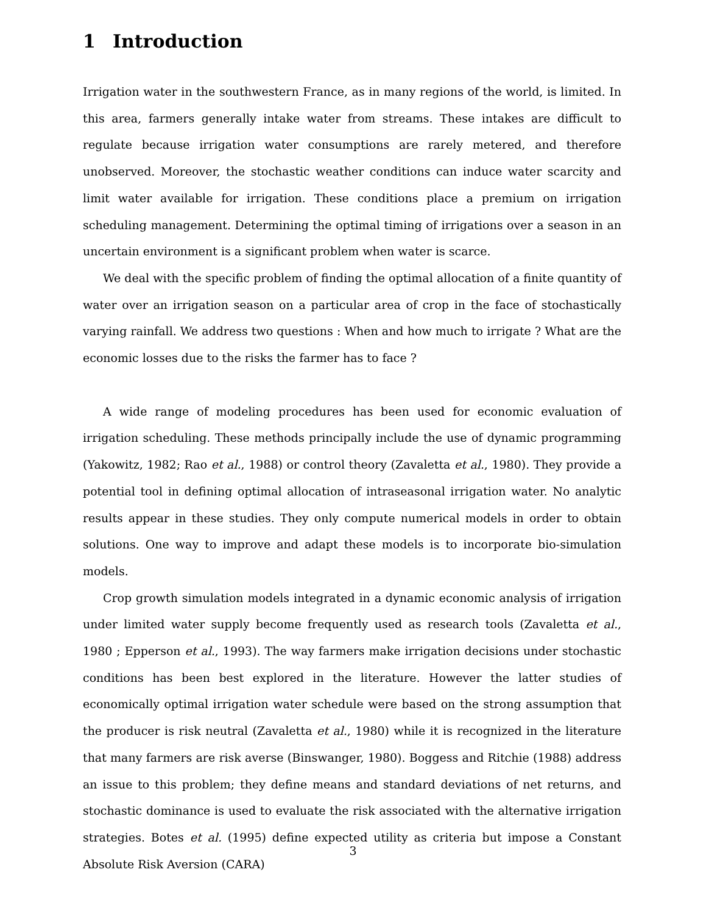1 Introduction
Irrigation water in the southwestern France, as in many regions of the world, is limited. In this area, farmers generally intake water from streams. These intakes are difficult to regulate because irrigation water consumptions are rarely metered, and therefore unobserved. Moreover, the stochastic weather conditions can induce water scarcity and limit water available for irrigation. These conditions place a premium on irrigation scheduling management. Determining the optimal timing of irrigations over a season in an uncertain environment is a significant problem when water is scarce.
We deal with the specific problem of finding the optimal allocation of a finite quantity of water over an irrigation season on a particular area of crop in the face of stochastically varying rainfall. We address two questions : When and how much to irrigate ? What are the economic losses due to the risks the farmer has to face ?
A wide range of modeling procedures has been used for economic evaluation of irrigation scheduling. These methods principally include the use of dynamic programming (Yakowitz, 1982; Rao et al., 1988) or control theory (Zavaletta et al., 1980). They provide a potential tool in defining optimal allocation of intraseasonal irrigation water. No analytic results appear in these studies. They only compute numerical models in order to obtain solutions. One way to improve and adapt these models is to incorporate bio-simulation models.
Crop growth simulation models integrated in a dynamic economic analysis of irrigation under limited water supply become frequently used as research tools (Zavaletta et al., 1980 ; Epperson et al., 1993). The way farmers make irrigation decisions under stochastic conditions has been best explored in the literature. However the latter studies of economically optimal irrigation water schedule were based on the strong assumption that the producer is risk neutral (Zavaletta et al., 1980) while it is recognized in the literature that many farmers are risk averse (Binswanger, 1980). Boggess and Ritchie (1988) address an issue to this problem; they define means and standard deviations of net returns, and stochastic dominance is used to evaluate the risk associated with the alternative irrigation strategies. Botes et al. (1995) define expected utility as criteria but impose a Constant Absolute Risk Aversion (CARA)
3